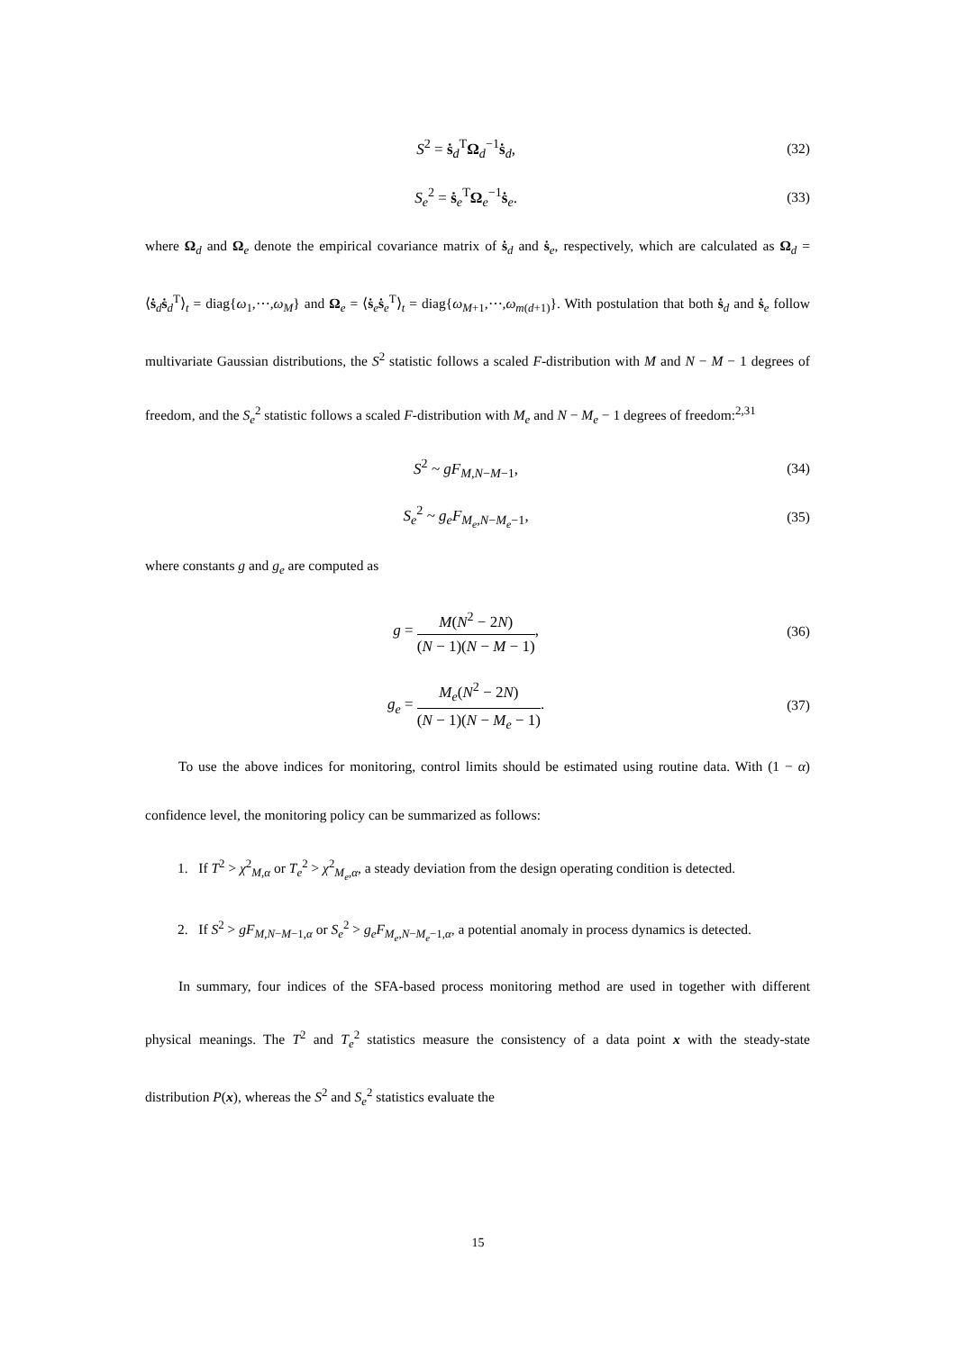S<sup>2</sup> = ṡ<sub>d</sub><sup>T</sup>Ω<sub>d</sub><sup>−1</sup>ṡ<sub>d</sub>, (32)
S<sub>e</sub><sup>2</sup> = ṡ<sub>e</sub><sup>T</sup>Ω<sub>e</sub><sup>−1</sup>ṡ<sub>e</sub>. (33)
where Ω<sub>d</sub> and Ω<sub>e</sub> denote the empirical covariance matrix of ṡ<sub>d</sub> and ṡ<sub>e</sub>, respectively, which are calculated as Ω<sub>d</sub> = ⟨ṡ<sub>d</sub>ṡ<sub>d</sub><sup>T</sup>⟩<sub>t</sub> = diag{ω<sub>1</sub>,⋯,ω<sub>M</sub>} and Ω<sub>e</sub> = ⟨ṡ<sub>e</sub>ṡ<sub>e</sub><sup>T</sup>⟩<sub>t</sub> = diag{ω<sub>M+1</sub>,⋯,ω<sub>m(d+1)</sub>}. With postulation that both ṡ<sub>d</sub> and ṡ<sub>e</sub> follow multivariate Gaussian distributions, the S<sup>2</sup> statistic follows a scaled F-distribution with M and N − M − 1 degrees of freedom, and the S<sub>e</sub><sup>2</sup> statistic follows a scaled F-distribution with M<sub>e</sub> and N − M<sub>e</sub> − 1 degrees of freedom:<sup>2,31</sup>
S<sup>2</sup> ~ gF<sub>M,N−M−1</sub>, (34)
S<sub>e</sub><sup>2</sup> ~ g<sub>e</sub>F<sub>M<sub>e</sub>,N−M<sub>e</sub>−1</sub>, (35)
where constants g and g<sub>e</sub> are computed as
g = M(N<sup>2</sup> − 2N) (N − 1)(N − M − 1), (36)
g<sub>e</sub> = M<sub>e</sub>(N<sup>2</sup> − 2N) (N − 1)(N − M<sub>e</sub> − 1). (37)
To use the above indices for monitoring, control limits should be estimated using routine data. With (1 − α) confidence level, the monitoring policy can be summarized as follows:
1. If T<sup>2</sup> > χ<sup>2</sup><sub>M,α</sub> or T<sub>e</sub><sup>2</sup> > χ<sup>2</sup><sub>M<sub>e</sub>,α</sub>, a steady deviation from the design operating condition is detected.
2. If S<sup>2</sup> > gF<sub>M,N−M−1,α</sub> or S<sub>e</sub><sup>2</sup> > g<sub>e</sub>F<sub>M<sub>e</sub>,N−M<sub>e</sub>−1,α</sub>, a potential anomaly in process dynamics is detected.
In summary, four indices of the SFA-based process monitoring method are used in together with different physical meanings. The T<sup>2</sup> and T<sub>e</sub><sup>2</sup> statistics measure the consistency of a data point x with the steady-state distribution P(x), whereas the S<sup>2</sup> and S<sub>e</sub><sup>2</sup> statistics evaluate the
15